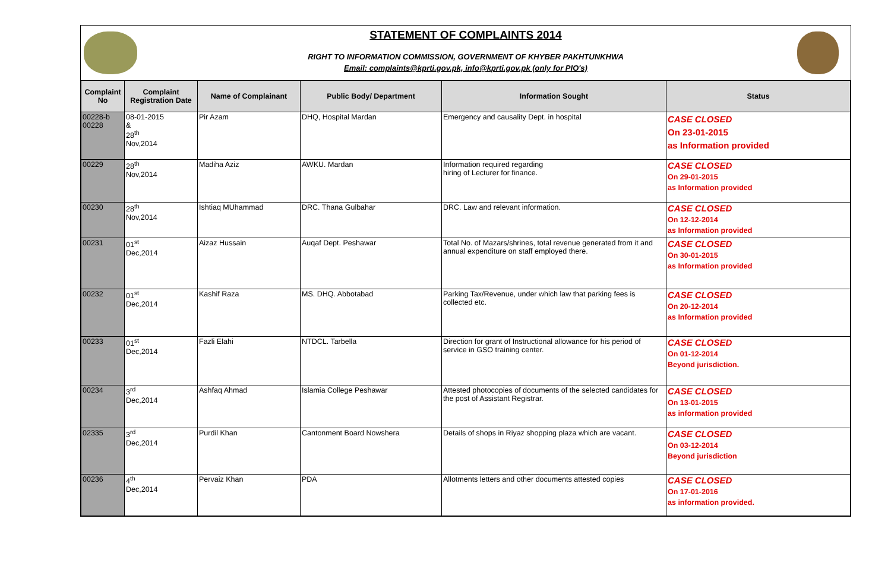STATEMENT OF COMPLAINTS 2014
RIGHT TO INFORMATION COMMISSION, GOVERNMENT OF KHYBER PAKHTUNKHWA
Email: complaints@kprti.gov.pk, info@kprti.gov.pk (only for PIO's)
| Complaint No | Complaint Registration Date | Name of Complainant | Public Body/ Department | Information Sought | Status |
| --- | --- | --- | --- | --- | --- |
| 00228-b 00228 | 08-01-2015 & 28<sup>th</sup> Nov,2014 | Pir Azam | DHQ, Hospital Mardan | Emergency and causality Dept. in hospital | CASE CLOSED On 23-01-2015 as Information provided |
| 00229 | 28<sup>th</sup> Nov,2014 | Madiha Aziz | AWKU. Mardan | Information required regarding hiring of Lecturer for finance. | CASE CLOSED On 29-01-2015 as Information provided |
| 00230 | 28<sup>th</sup> Nov,2014 | Ishtiaq MUhammad | DRC. Thana Gulbahar | DRC. Law and relevant information. | CASE CLOSED On 12-12-2014 as Information provided |
| 00231 | 01<sup>st</sup> Dec,2014 | Aizaz Hussain | Auqaf Dept. Peshawar | Total No. of Mazars/shrines, total revenue generated from it and annual expenditure on staff employed there. | CASE CLOSED On 30-01-2015 as Information provided |
| 00232 | 01<sup>st</sup> Dec,2014 | Kashif Raza | MS. DHQ. Abbotabad | Parking Tax/Revenue, under which law that parking fees is collected etc. | CASE CLOSED On 20-12-2014 as Information provided |
| 00233 | 01<sup>st</sup> Dec,2014 | Fazli Elahi | NTDCL. Tarbella | Direction for grant of Instructional allowance for his period of service in GSO training center. | CASE CLOSED On 01-12-2014 Beyond jurisdiction. |
| 00234 | 3<sup>rd</sup> Dec,2014 | Ashfaq Ahmad | Islamia College Peshawar | Attested photocopies of documents of the selected candidates for the post of Assistant Registrar. | CASE CLOSED On 13-01-2015 as information provided |
| 02335 | 3<sup>rd</sup> Dec,2014 | Purdil Khan | Cantonment Board Nowshera | Details of shops in Riyaz shopping plaza which are vacant. | CASE CLOSED On 03-12-2014 Beyond jurisdiction |
| 00236 | 4<sup>th</sup> Dec,2014 | Pervaiz Khan | PDA | Allotments letters and other documents attested copies | CASE CLOSED On 17-01-2016 as information provided. |